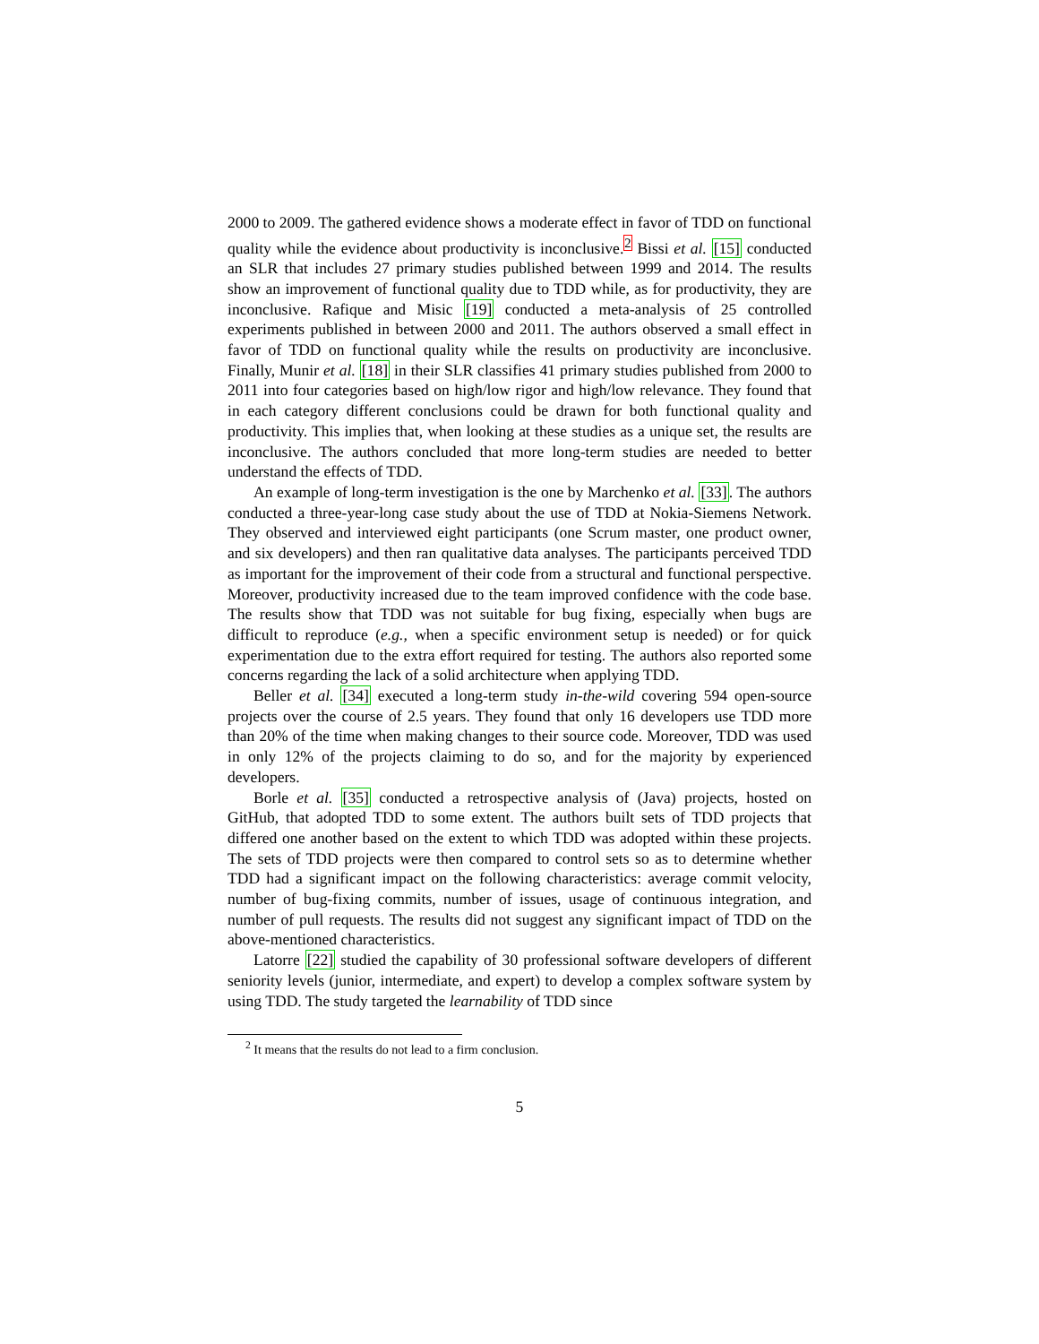2000 to 2009. The gathered evidence shows a moderate effect in favor of TDD on functional quality while the evidence about productivity is inconclusive.<sup>2</sup> Bissi et al. [15] conducted an SLR that includes 27 primary studies published between 1999 and 2014. The results show an improvement of functional quality due to TDD while, as for productivity, they are inconclusive. Rafique and Misic [19] conducted a meta-analysis of 25 controlled experiments published in between 2000 and 2011. The authors observed a small effect in favor of TDD on functional quality while the results on productivity are inconclusive. Finally, Munir et al. [18] in their SLR classifies 41 primary studies published from 2000 to 2011 into four categories based on high/low rigor and high/low relevance. They found that in each category different conclusions could be drawn for both functional quality and productivity. This implies that, when looking at these studies as a unique set, the results are inconclusive. The authors concluded that more long-term studies are needed to better understand the effects of TDD.
An example of long-term investigation is the one by Marchenko et al. [33]. The authors conducted a three-year-long case study about the use of TDD at Nokia-Siemens Network. They observed and interviewed eight participants (one Scrum master, one product owner, and six developers) and then ran qualitative data analyses. The participants perceived TDD as important for the improvement of their code from a structural and functional perspective. Moreover, productivity increased due to the team improved confidence with the code base. The results show that TDD was not suitable for bug fixing, especially when bugs are difficult to reproduce (e.g., when a specific environment setup is needed) or for quick experimentation due to the extra effort required for testing. The authors also reported some concerns regarding the lack of a solid architecture when applying TDD.
Beller et al. [34] executed a long-term study in-the-wild covering 594 open-source projects over the course of 2.5 years. They found that only 16 developers use TDD more than 20% of the time when making changes to their source code. Moreover, TDD was used in only 12% of the projects claiming to do so, and for the majority by experienced developers.
Borle et al. [35] conducted a retrospective analysis of (Java) projects, hosted on GitHub, that adopted TDD to some extent. The authors built sets of TDD projects that differed one another based on the extent to which TDD was adopted within these projects. The sets of TDD projects were then compared to control sets so as to determine whether TDD had a significant impact on the following characteristics: average commit velocity, number of bug-fixing commits, number of issues, usage of continuous integration, and number of pull requests. The results did not suggest any significant impact of TDD on the above-mentioned characteristics.
Latorre [22] studied the capability of 30 professional software developers of different seniority levels (junior, intermediate, and expert) to develop a complex software system by using TDD. The study targeted the learnability of TDD since
<sup>2</sup> It means that the results do not lead to a firm conclusion.
5